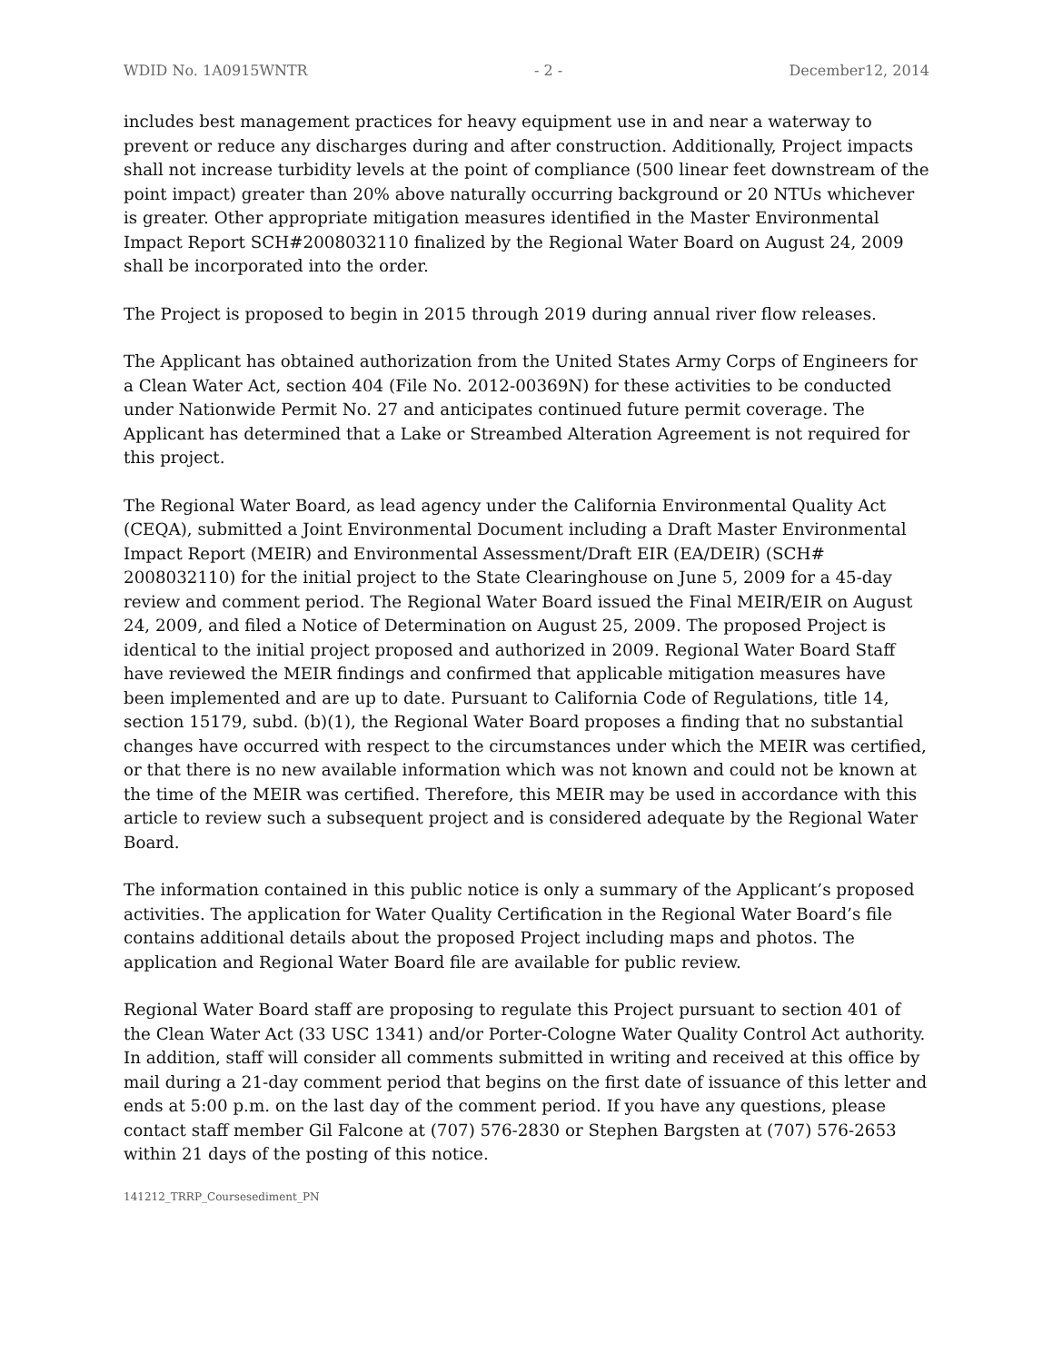WDID No. 1A0915WNTR - 2 - December12, 2014
includes best management practices for heavy equipment use in and near a waterway to prevent or reduce any discharges during and after construction. Additionally, Project impacts shall not increase turbidity levels at the point of compliance (500 linear feet downstream of the point impact) greater than 20% above naturally occurring background or 20 NTUs whichever is greater. Other appropriate mitigation measures identified in the Master Environmental Impact Report SCH#2008032110 finalized by the Regional Water Board on August 24, 2009 shall be incorporated into the order.
The Project is proposed to begin in 2015 through 2019 during annual river flow releases.
The Applicant has obtained authorization from the United States Army Corps of Engineers for a Clean Water Act, section 404 (File No. 2012-00369N) for these activities to be conducted under Nationwide Permit No. 27 and anticipates continued future permit coverage. The Applicant has determined that a Lake or Streambed Alteration Agreement is not required for this project.
The Regional Water Board, as lead agency under the California Environmental Quality Act (CEQA), submitted a Joint Environmental Document including a Draft Master Environmental Impact Report (MEIR) and Environmental Assessment/Draft EIR (EA/DEIR) (SCH# 2008032110) for the initial project to the State Clearinghouse on June 5, 2009 for a 45-day review and comment period. The Regional Water Board issued the Final MEIR/EIR on August 24, 2009, and filed a Notice of Determination on August 25, 2009. The proposed Project is identical to the initial project proposed and authorized in 2009. Regional Water Board Staff have reviewed the MEIR findings and confirmed that applicable mitigation measures have been implemented and are up to date. Pursuant to California Code of Regulations, title 14, section 15179, subd. (b)(1), the Regional Water Board proposes a finding that no substantial changes have occurred with respect to the circumstances under which the MEIR was certified, or that there is no new available information which was not known and could not be known at the time of the MEIR was certified. Therefore, this MEIR may be used in accordance with this article to review such a subsequent project and is considered adequate by the Regional Water Board.
The information contained in this public notice is only a summary of the Applicant’s proposed activities. The application for Water Quality Certification in the Regional Water Board’s file contains additional details about the proposed Project including maps and photos. The application and Regional Water Board file are available for public review.
Regional Water Board staff are proposing to regulate this Project pursuant to section 401 of the Clean Water Act (33 USC 1341) and/or Porter-Cologne Water Quality Control Act authority. In addition, staff will consider all comments submitted in writing and received at this office by mail during a 21-day comment period that begins on the first date of issuance of this letter and ends at 5:00 p.m. on the last day of the comment period. If you have any questions, please contact staff member Gil Falcone at (707) 576-2830 or Stephen Bargsten at (707) 576-2653 within 21 days of the posting of this notice.
141212_TRRP_Coursesediment_PN